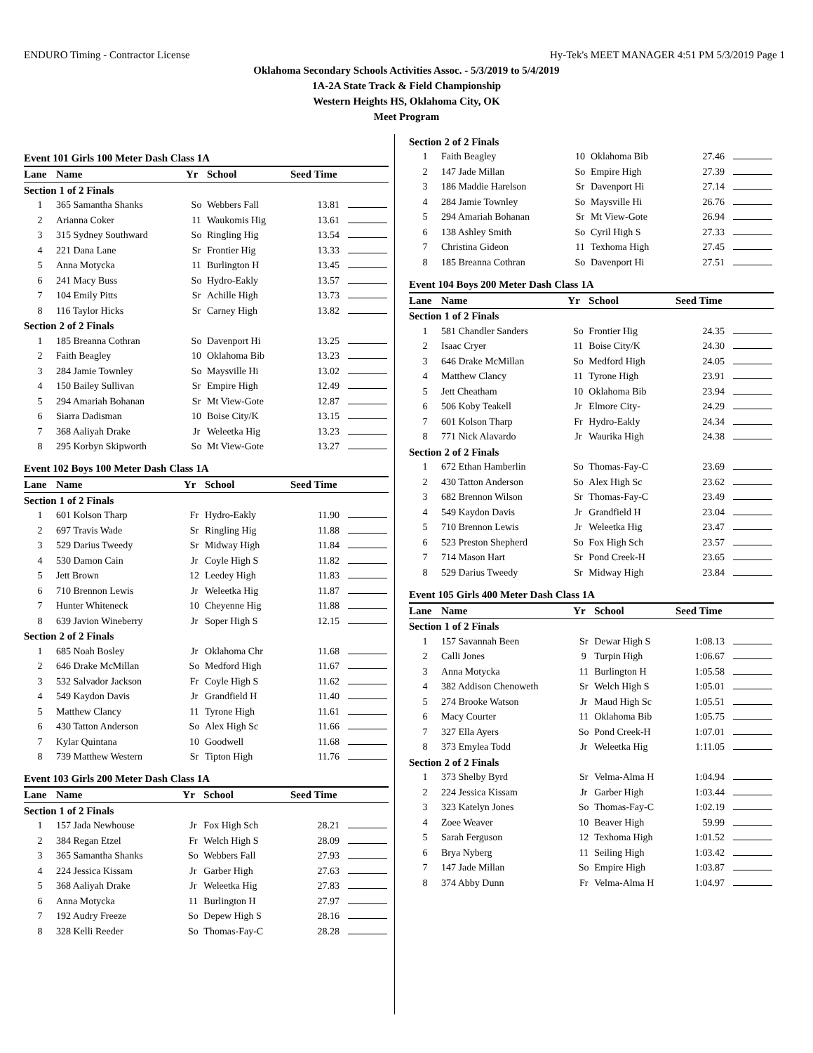ENDURO Timing - Contractor License Hy-Tek's MEET MANAGER 4:51 PM 5/3/2019 Page 1
Oklahoma Secondary Schools Activities Assoc. - 5/3/2019 to 5/4/2019
1A-2A State Track & Field Championship
Western Heights HS, Oklahoma City, OK
Meet Program
Event 101 Girls 100 Meter Dash Class 1A
| Lane | Name | Yr | School | Seed Time | |
| --- | --- | --- | --- | --- | --- |
| Section 1 of 2 Finals | | | | | |
| 1 | 365 Samantha Shanks | So | Webbers Fall | 13.81 | |
| 2 | Arianna Coker | 11 | Waukomis Hig | 13.61 | |
| 3 | 315 Sydney Southward | So | Ringling Hig | 13.54 | |
| 4 | 221 Dana Lane | Sr | Frontier Hig | 13.33 | |
| 5 | Anna Motycka | 11 | Burlington H | 13.45 | |
| 6 | 241 Macy Buss | So | Hydro-Eakly | 13.57 | |
| 7 | 104 Emily Pitts | Sr | Achille High | 13.73 | |
| 8 | 116 Taylor Hicks | Sr | Carney High | 13.82 | |
| Section 2 of 2 Finals | | | | | |
| 1 | 185 Breanna Cothran | So | Davenport Hi | 13.25 | |
| 2 | Faith Beagley | 10 | Oklahoma Bib | 13.23 | |
| 3 | 284 Jamie Townley | So | Maysville Hi | 13.02 | |
| 4 | 150 Bailey Sullivan | Sr | Empire High | 12.49 | |
| 5 | 294 Amariah Bohanan | Sr | Mt View-Gote | 12.87 | |
| 6 | Siarra Dadisman | 10 | Boise City/K | 13.15 | |
| 7 | 368 Aaliyah Drake | Jr | Weleetka Hig | 13.23 | |
| 8 | 295 Korbyn Skipworth | So | Mt View-Gote | 13.27 | |
Event 102 Boys 100 Meter Dash Class 1A
| Lane | Name | Yr | School | Seed Time | |
| --- | --- | --- | --- | --- | --- |
| Section 1 of 2 Finals | | | | | |
| 1 | 601 Kolson Tharp | Fr | Hydro-Eakly | 11.90 | |
| 2 | 697 Travis Wade | Sr | Ringling Hig | 11.88 | |
| 3 | 529 Darius Tweedy | Sr | Midway High | 11.84 | |
| 4 | 530 Damon Cain | Jr | Coyle High S | 11.82 | |
| 5 | Jett Brown | 12 | Leedey High | 11.83 | |
| 6 | 710 Brennon Lewis | Jr | Weleetka Hig | 11.87 | |
| 7 | Hunter Whiteneck | 10 | Cheyenne Hig | 11.88 | |
| 8 | 639 Javion Wineberry | Jr | Soper High S | 12.15 | |
| Section 2 of 2 Finals | | | | | |
| 1 | 685 Noah Bosley | Jr | Oklahoma Chr | 11.68 | |
| 2 | 646 Drake McMillan | So | Medford High | 11.67 | |
| 3 | 532 Salvador Jackson | Fr | Coyle High S | 11.62 | |
| 4 | 549 Kaydon Davis | Jr | Grandfield H | 11.40 | |
| 5 | Matthew Clancy | 11 | Tyrone High | 11.61 | |
| 6 | 430 Tatton Anderson | So | Alex High Sc | 11.66 | |
| 7 | Kylar Quintana | 10 | Goodwell | 11.68 | |
| 8 | 739 Matthew Western | Sr | Tipton High | 11.76 | |
Event 103 Girls 200 Meter Dash Class 1A
| Lane | Name | Yr | School | Seed Time | |
| --- | --- | --- | --- | --- | --- |
| Section 1 of 2 Finals | | | | | |
| 1 | 157 Jada Newhouse | Jr | Fox High Sch | 28.21 | |
| 2 | 384 Regan Etzel | Fr | Welch High S | 28.09 | |
| 3 | 365 Samantha Shanks | So | Webbers Fall | 27.93 | |
| 4 | 224 Jessica Kissam | Jr | Garber High | 27.63 | |
| 5 | 368 Aaliyah Drake | Jr | Weleetka Hig | 27.83 | |
| 6 | Anna Motycka | 11 | Burlington H | 27.97 | |
| 7 | 192 Audry Freeze | So | Depew High S | 28.16 | |
| 8 | 328 Kelli Reeder | So | Thomas-Fay-C | 28.28 | |
| Section 2 of 2 Finals | | | | | |
| 1 | Faith Beagley | 10 | Oklahoma Bib | 27.46 | |
| 2 | 147 Jade Millan | So | Empire High | 27.39 | |
| 3 | 186 Maddie Harelson | Sr | Davenport Hi | 27.14 | |
| 4 | 284 Jamie Townley | So | Maysville Hi | 26.76 | |
| 5 | 294 Amariah Bohanan | Sr | Mt View-Gote | 26.94 | |
| 6 | 138 Ashley Smith | So | Cyril High S | 27.33 | |
| 7 | Christina Gideon | 11 | Texhoma High | 27.45 | |
| 8 | 185 Breanna Cothran | So | Davenport Hi | 27.51 | |
Event 104 Boys 200 Meter Dash Class 1A
| Lane | Name | Yr | School | Seed Time | |
| --- | --- | --- | --- | --- | --- |
| Section 1 of 2 Finals | | | | | |
| 1 | 581 Chandler Sanders | So | Frontier Hig | 24.35 | |
| 2 | Isaac Cryer | 11 | Boise City/K | 24.30 | |
| 3 | 646 Drake McMillan | So | Medford High | 24.05 | |
| 4 | Matthew Clancy | 11 | Tyrone High | 23.91 | |
| 5 | Jett Cheatham | 10 | Oklahoma Bib | 23.94 | |
| 6 | 506 Koby Teakell | Jr | Elmore City- | 24.29 | |
| 7 | 601 Kolson Tharp | Fr | Hydro-Eakly | 24.34 | |
| 8 | 771 Nick Alavardo | Jr | Waurika High | 24.38 | |
| Section 2 of 2 Finals | | | | | |
| 1 | 672 Ethan Hamberlin | So | Thomas-Fay-C | 23.69 | |
| 2 | 430 Tatton Anderson | So | Alex High Sc | 23.62 | |
| 3 | 682 Brennon Wilson | Sr | Thomas-Fay-C | 23.49 | |
| 4 | 549 Kaydon Davis | Jr | Grandfield H | 23.04 | |
| 5 | 710 Brennon Lewis | Jr | Weleetka Hig | 23.47 | |
| 6 | 523 Preston Shepherd | So | Fox High Sch | 23.57 | |
| 7 | 714 Mason Hart | Sr | Pond Creek-H | 23.65 | |
| 8 | 529 Darius Tweedy | Sr | Midway High | 23.84 | |
Event 105 Girls 400 Meter Dash Class 1A
| Lane | Name | Yr | School | Seed Time | |
| --- | --- | --- | --- | --- | --- |
| Section 1 of 2 Finals | | | | | |
| 1 | 157 Savannah Been | Sr | Dewar High S | 1:08.13 | |
| 2 | Calli Jones | 9 | Turpin High | 1:06.67 | |
| 3 | Anna Motycka | 11 | Burlington H | 1:05.58 | |
| 4 | 382 Addison Chenoweth | Sr | Welch High S | 1:05.01 | |
| 5 | 274 Brooke Watson | Jr | Maud High Sc | 1:05.51 | |
| 6 | Macy Courter | 11 | Oklahoma Bib | 1:05.75 | |
| 7 | 327 Ella Ayers | So | Pond Creek-H | 1:07.01 | |
| 8 | 373 Emylea Todd | Jr | Weleetka Hig | 1:11.05 | |
| Section 2 of 2 Finals | | | | | |
| 1 | 373 Shelby Byrd | Sr | Velma-Alma H | 1:04.94 | |
| 2 | 224 Jessica Kissam | Jr | Garber High | 1:03.44 | |
| 3 | 323 Katelyn Jones | So | Thomas-Fay-C | 1:02.19 | |
| 4 | Zoee Weaver | 10 | Beaver High | 59.99 | |
| 5 | Sarah Ferguson | 12 | Texhoma High | 1:01.52 | |
| 6 | Brya Nyberg | 11 | Seiling High | 1:03.42 | |
| 7 | 147 Jade Millan | So | Empire High | 1:03.87 | |
| 8 | 374 Abby Dunn | Fr | Velma-Alma H | 1:04.97 | |